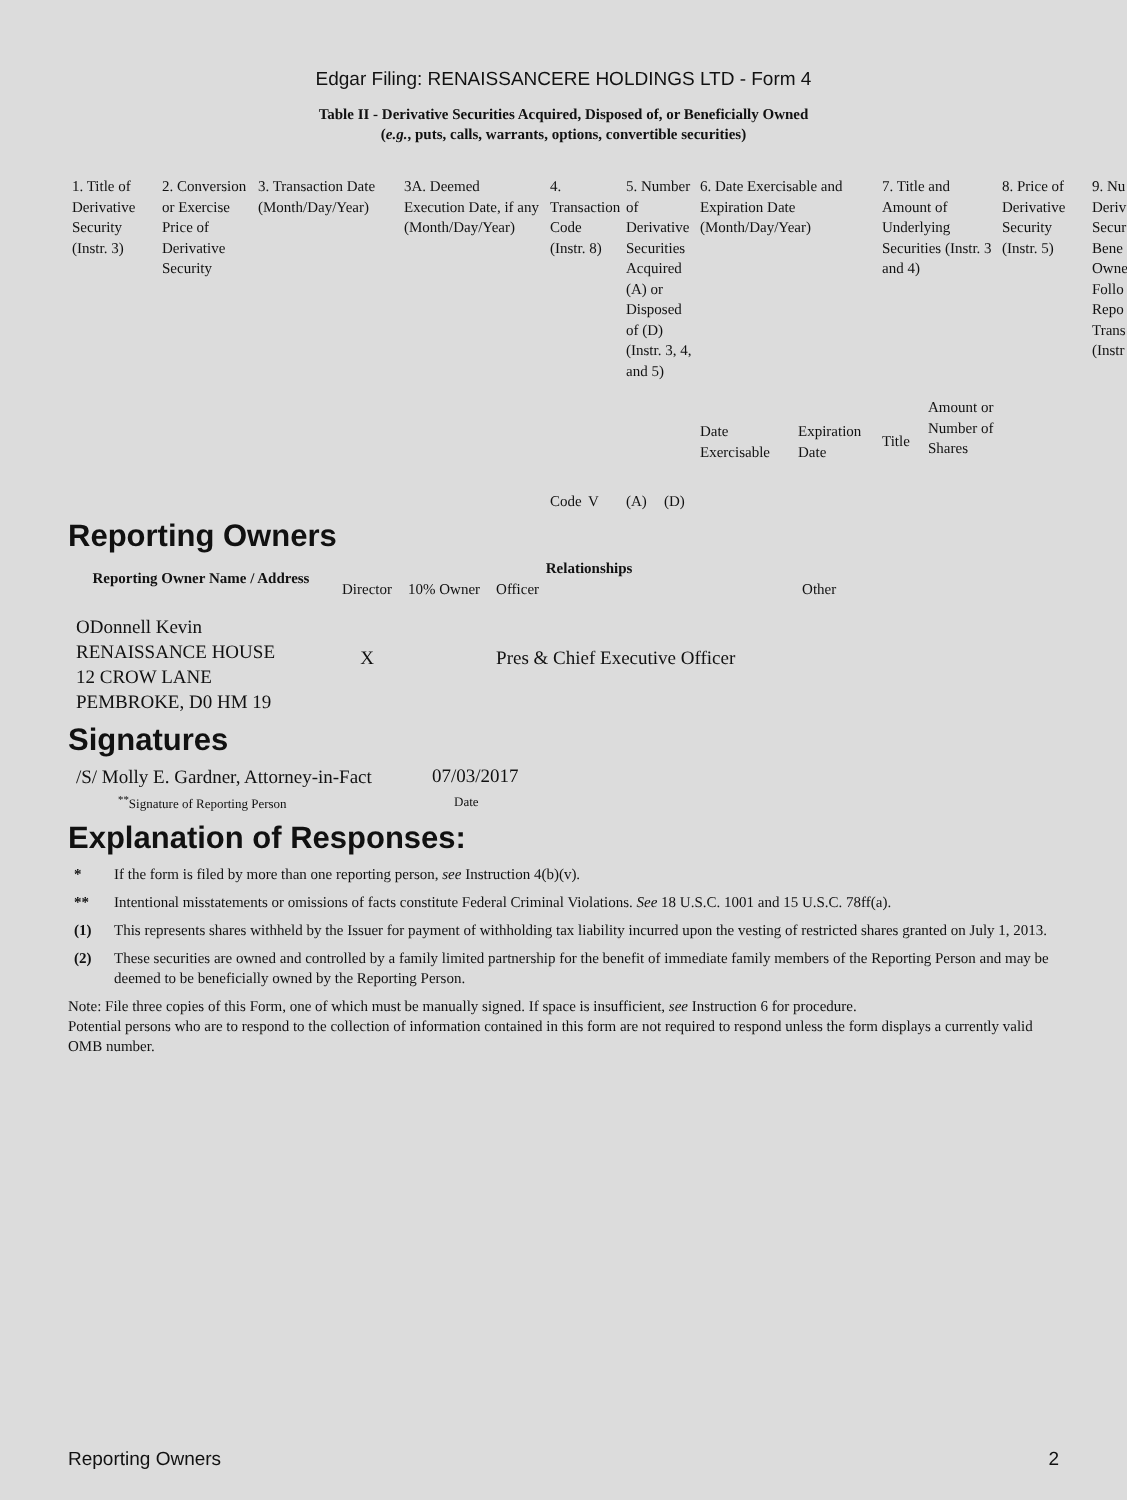Edgar Filing: RENAISSANCERE HOLDINGS LTD - Form 4
Table II - Derivative Securities Acquired, Disposed of, or Beneficially Owned
(e.g., puts, calls, warrants, options, convertible securities)
| 1. Title of Derivative Security (Instr. 3) | 2. Conversion or Exercise Price of Derivative Security | 3. Transaction Date (Month/Day/Year) | 3A. Deemed Execution Date, if any (Month/Day/Year) | 4. Transaction Code (Instr. 8) | | 5. Number of Derivative Securities Acquired (A) or Disposed of (D) (Instr. 3, 4, and 5) | | 6. Date Exercisable and Expiration Date (Month/Day/Year) | | 7. Title and Amount of Underlying Securities (Instr. 3 and 4) | | 8. Price of Derivative Security (Instr. 5) | 9. Nu Deriv Secur Bene Owne Follo Repo Trans (Instr |
| | | | | Code | V | (A) | (D) | Date Exercisable | Expiration Date | Title | Amount or Number of Shares | | |
Reporting Owners
| Reporting Owner Name / Address | Relationships | | | |
| --- | --- | --- | --- | --- |
| | Director | 10% Owner | Officer | Other |
| ODonnell Kevin RENAISSANCE HOUSE 12 CROW LANE PEMBROKE, D0 HM 19 | X | | Pres & Chief Executive Officer | |
Signatures
| /S/ Molly E. Gardner, Attorney-in-Fact | 07/03/2017 |
| <sup>**</sup> Signature of Reporting Person | Date |
Explanation of Responses:
* If the form is filed by more than one reporting person, see Instruction 4(b)(v).
** Intentional misstatements or omissions of facts constitute Federal Criminal Violations. See 18 U.S.C. 1001 and 15 U.S.C. 78ff(a).
(1) This represents shares withheld by the Issuer for payment of withholding tax liability incurred upon the vesting of restricted shares granted on July 1, 2013.
(2) These securities are owned and controlled by a family limited partnership for the benefit of immediate family members of the Reporting Person and may be deemed to be beneficially owned by the Reporting Person.
Note: File three copies of this Form, one of which must be manually signed. If space is insufficient, see Instruction 6 for procedure.
Potential persons who are to respond to the collection of information contained in this form are not required to respond unless the form displays a currently valid OMB number.
Reporting Owners 2